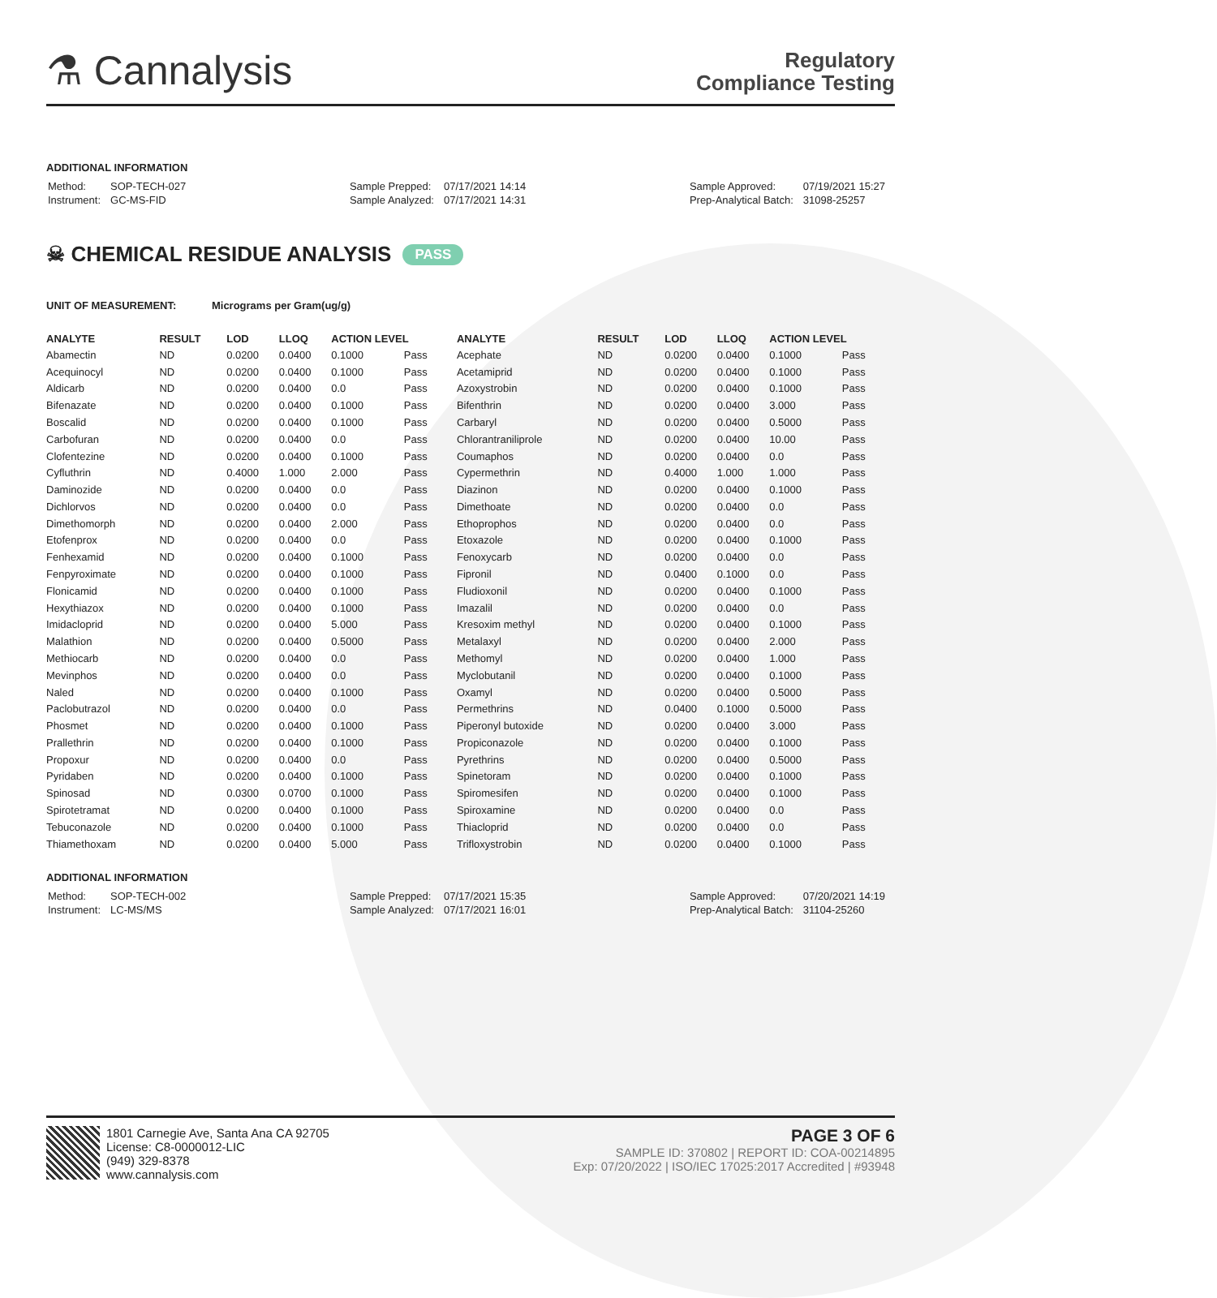⚗ Cannalysis
Regulatory
Compliance Testing
ADDITIONAL INFORMATION
| Method: | SOP-TECH-027 |
| Instrument: | GC-MS-FID |
| Sample Prepped: | 07/17/2021 14:14 |
| Sample Analyzed: | 07/17/2021 14:31 |
| Sample Approved: | 07/19/2021 15:27 |
| Prep-Analytical Batch: | 31098-25257 |
☠ CHEMICAL RESIDUE ANALYSIS PASS
UNIT OF MEASUREMENT: Micrograms per Gram(ug/g)
| ANALYTE | RESULT | LOD | LLOQ | ACTION LEVEL | | ANALYTE | RESULT | LOD | LLOQ | ACTION LEVEL | |
| --- | --- | --- | --- | --- | --- | --- | --- | --- | --- | --- | --- |
| Abamectin | ND | 0.0200 | 0.0400 | 0.1000 | Pass | Acephate | ND | 0.0200 | 0.0400 | 0.1000 | Pass |
| Acequinocyl | ND | 0.0200 | 0.0400 | 0.1000 | Pass | Acetamiprid | ND | 0.0200 | 0.0400 | 0.1000 | Pass |
| Aldicarb | ND | 0.0200 | 0.0400 | 0.0 | Pass | Azoxystrobin | ND | 0.0200 | 0.0400 | 0.1000 | Pass |
| Bifenazate | ND | 0.0200 | 0.0400 | 0.1000 | Pass | Bifenthrin | ND | 0.0200 | 0.0400 | 3.000 | Pass |
| Boscalid | ND | 0.0200 | 0.0400 | 0.1000 | Pass | Carbaryl | ND | 0.0200 | 0.0400 | 0.5000 | Pass |
| Carbofuran | ND | 0.0200 | 0.0400 | 0.0 | Pass | Chlorantraniliprole | ND | 0.0200 | 0.0400 | 10.00 | Pass |
| Clofentezine | ND | 0.0200 | 0.0400 | 0.1000 | Pass | Coumaphos | ND | 0.0200 | 0.0400 | 0.0 | Pass |
| Cyfluthrin | ND | 0.4000 | 1.000 | 2.000 | Pass | Cypermethrin | ND | 0.4000 | 1.000 | 1.000 | Pass |
| Daminozide | ND | 0.0200 | 0.0400 | 0.0 | Pass | Diazinon | ND | 0.0200 | 0.0400 | 0.1000 | Pass |
| Dichlorvos | ND | 0.0200 | 0.0400 | 0.0 | Pass | Dimethoate | ND | 0.0200 | 0.0400 | 0.0 | Pass |
| Dimethomorph | ND | 0.0200 | 0.0400 | 2.000 | Pass | Ethoprophos | ND | 0.0200 | 0.0400 | 0.0 | Pass |
| Etofenprox | ND | 0.0200 | 0.0400 | 0.0 | Pass | Etoxazole | ND | 0.0200 | 0.0400 | 0.1000 | Pass |
| Fenhexamid | ND | 0.0200 | 0.0400 | 0.1000 | Pass | Fenoxycarb | ND | 0.0200 | 0.0400 | 0.0 | Pass |
| Fenpyroximate | ND | 0.0200 | 0.0400 | 0.1000 | Pass | Fipronil | ND | 0.0400 | 0.1000 | 0.0 | Pass |
| Flonicamid | ND | 0.0200 | 0.0400 | 0.1000 | Pass | Fludioxonil | ND | 0.0200 | 0.0400 | 0.1000 | Pass |
| Hexythiazox | ND | 0.0200 | 0.0400 | 0.1000 | Pass | Imazalil | ND | 0.0200 | 0.0400 | 0.0 | Pass |
| Imidacloprid | ND | 0.0200 | 0.0400 | 5.000 | Pass | Kresoxim methyl | ND | 0.0200 | 0.0400 | 0.1000 | Pass |
| Malathion | ND | 0.0200 | 0.0400 | 0.5000 | Pass | Metalaxyl | ND | 0.0200 | 0.0400 | 2.000 | Pass |
| Methiocarb | ND | 0.0200 | 0.0400 | 0.0 | Pass | Methomyl | ND | 0.0200 | 0.0400 | 1.000 | Pass |
| Mevinphos | ND | 0.0200 | 0.0400 | 0.0 | Pass | Myclobutanil | ND | 0.0200 | 0.0400 | 0.1000 | Pass |
| Naled | ND | 0.0200 | 0.0400 | 0.1000 | Pass | Oxamyl | ND | 0.0200 | 0.0400 | 0.5000 | Pass |
| Paclobutrazol | ND | 0.0200 | 0.0400 | 0.0 | Pass | Permethrins | ND | 0.0400 | 0.1000 | 0.5000 | Pass |
| Phosmet | ND | 0.0200 | 0.0400 | 0.1000 | Pass | Piperonyl butoxide | ND | 0.0200 | 0.0400 | 3.000 | Pass |
| Prallethrin | ND | 0.0200 | 0.0400 | 0.1000 | Pass | Propiconazole | ND | 0.0200 | 0.0400 | 0.1000 | Pass |
| Propoxur | ND | 0.0200 | 0.0400 | 0.0 | Pass | Pyrethrins | ND | 0.0200 | 0.0400 | 0.5000 | Pass |
| Pyridaben | ND | 0.0200 | 0.0400 | 0.1000 | Pass | Spinetoram | ND | 0.0200 | 0.0400 | 0.1000 | Pass |
| Spinosad | ND | 0.0300 | 0.0700 | 0.1000 | Pass | Spiromesifen | ND | 0.0200 | 0.0400 | 0.1000 | Pass |
| Spirotetramat | ND | 0.0200 | 0.0400 | 0.1000 | Pass | Spiroxamine | ND | 0.0200 | 0.0400 | 0.0 | Pass |
| Tebuconazole | ND | 0.0200 | 0.0400 | 0.1000 | Pass | Thiacloprid | ND | 0.0200 | 0.0400 | 0.0 | Pass |
| Thiamethoxam | ND | 0.0200 | 0.0400 | 5.000 | Pass | Trifloxystrobin | ND | 0.0200 | 0.0400 | 0.1000 | Pass |
ADDITIONAL INFORMATION
| Method: | SOP-TECH-002 |
| Instrument: | LC-MS/MS |
| Sample Prepped: | 07/17/2021 15:35 |
| Sample Analyzed: | 07/17/2021 16:01 |
| Sample Approved: | 07/20/2021 14:19 |
| Prep-Analytical Batch: | 31104-25260 |
1801 Carnegie Ave, Santa Ana CA 92705
License: C8-0000012-LIC
(949) 329-8378
www.cannalysis.com
PAGE 3 OF 6
SAMPLE ID: 370802 | REPORT ID: COA-00214895
Exp: 07/20/2022 | ISO/IEC 17025:2017 Accredited | #93948